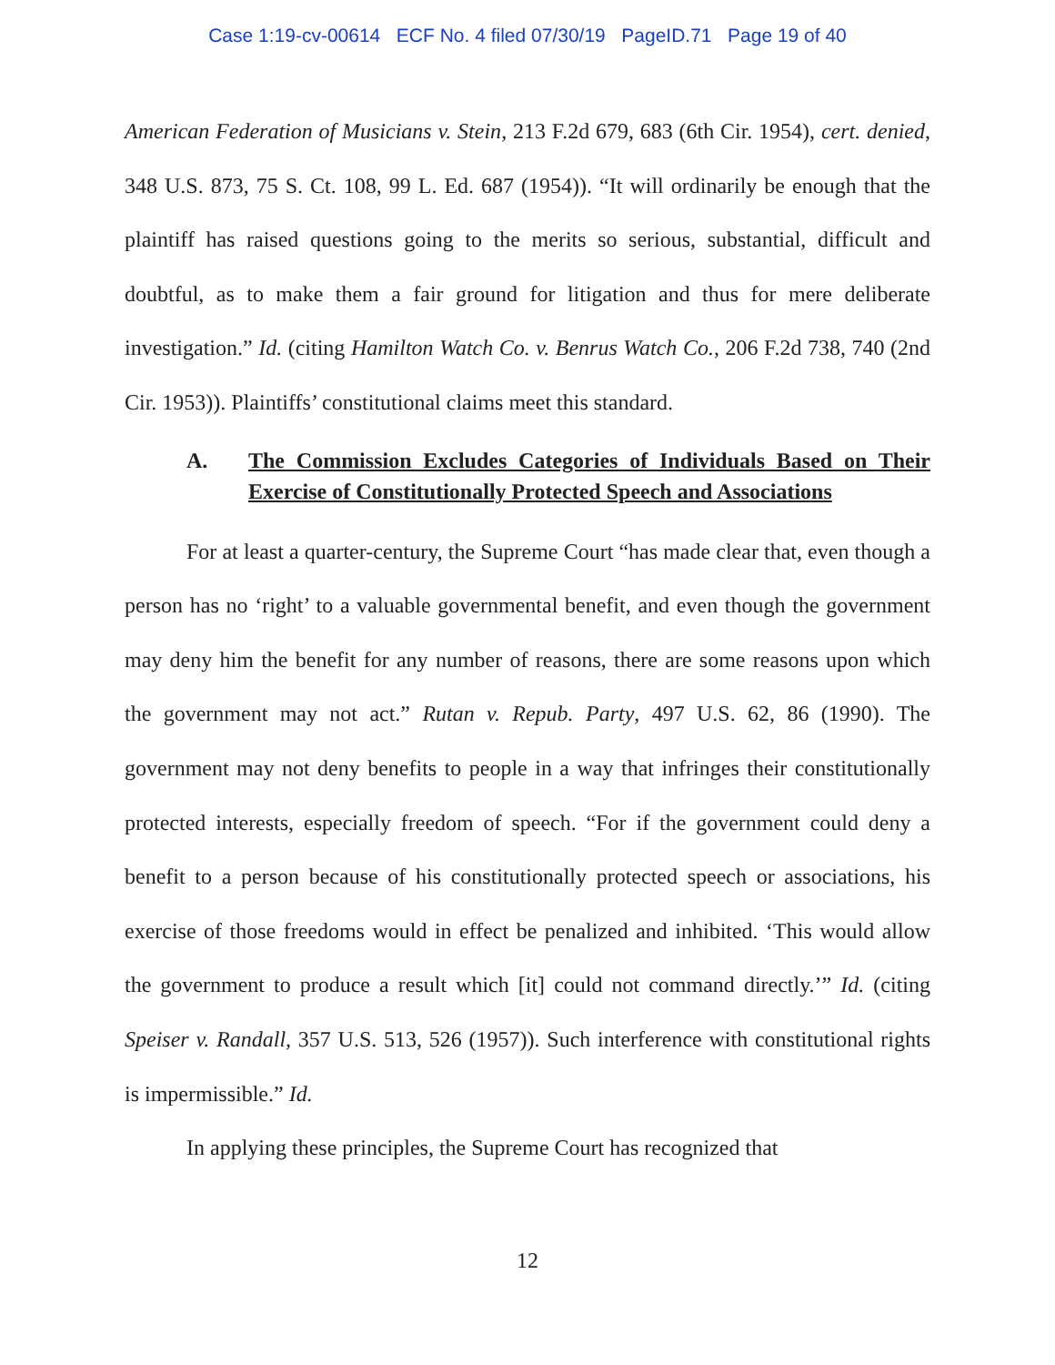Case 1:19-cv-00614 ECF No. 4 filed 07/30/19 PageID.71 Page 19 of 40
American Federation of Musicians v. Stein, 213 F.2d 679, 683 (6th Cir. 1954), cert. denied, 348 U.S. 873, 75 S. Ct. 108, 99 L. Ed. 687 (1954)). “It will ordinarily be enough that the plaintiff has raised questions going to the merits so serious, substantial, difficult and doubtful, as to make them a fair ground for litigation and thus for mere deliberate investigation.” Id. (citing Hamilton Watch Co. v. Benrus Watch Co., 206 F.2d 738, 740 (2nd Cir. 1953)). Plaintiffs’ constitutional claims meet this standard.
A. The Commission Excludes Categories of Individuals Based on Their Exercise of Constitutionally Protected Speech and Associations
For at least a quarter-century, the Supreme Court “has made clear that, even though a person has no ‘right’ to a valuable governmental benefit, and even though the government may deny him the benefit for any number of reasons, there are some reasons upon which the government may not act.” Rutan v. Repub. Party, 497 U.S. 62, 86 (1990). The government may not deny benefits to people in a way that infringes their constitutionally protected interests, especially freedom of speech. “For if the government could deny a benefit to a person because of his constitutionally protected speech or associations, his exercise of those freedoms would in effect be penalized and inhibited. ‘This would allow the government to produce a result which [it] could not command directly.’” Id. (citing Speiser v. Randall, 357 U.S. 513, 526 (1957)). Such interference with constitutional rights is impermissible.” Id.
In applying these principles, the Supreme Court has recognized that
12